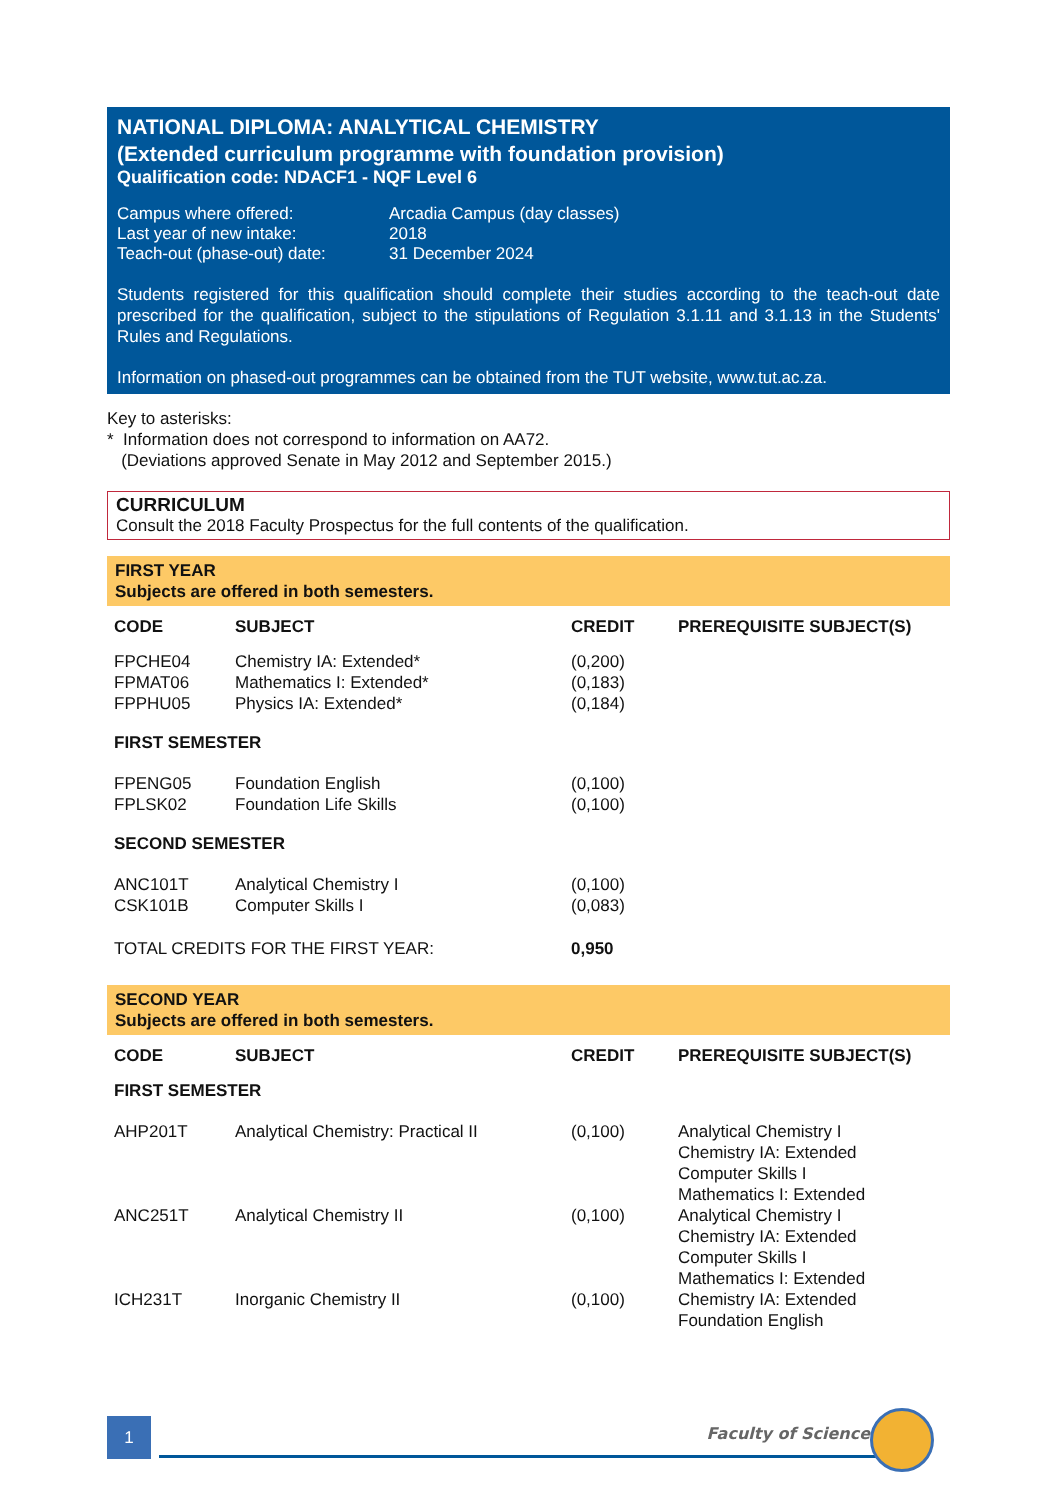NATIONAL DIPLOMA: ANALYTICAL CHEMISTRY
(Extended curriculum programme with foundation provision)
Qualification code: NDACF1 - NQF Level 6
| Campus where offered: | Arcadia Campus (day classes) |
| Last year of new intake: | 2018 |
| Teach-out (phase-out) date: | 31 December 2024 |
Students registered for this qualification should complete their studies according to the teach-out date prescribed for the qualification, subject to the stipulations of Regulation 3.1.11 and 3.1.13 in the Students' Rules and Regulations.
Information on phased-out programmes can be obtained from the TUT website, www.tut.ac.za.
Key to asterisks:
* Information does not correspond to information on AA72.
(Deviations approved Senate in May 2012 and September 2015.)
CURRICULUM
Consult the 2018 Faculty Prospectus for the full contents of the qualification.
FIRST YEAR
Subjects are offered in both semesters.
| CODE | SUBJECT | CREDIT | PREREQUISITE SUBJECT(S) |
| --- | --- | --- | --- |
| FPCHE04 FPMAT06 FPPHU05 | Chemistry IA: Extended* Mathematics I: Extended* Physics IA: Extended* | (0,200) (0,183) (0,184) | |
| FIRST SEMESTER | | | |
| FPENG05 FPLSK02 | Foundation English Foundation Life Skills | (0,100) (0,100) | |
| SECOND SEMESTER | | | |
| ANC101T CSK101B | Analytical Chemistry I Computer Skills I | (0,100) (0,083) | |
| TOTAL CREDITS FOR THE FIRST YEAR: | | 0,950 | |
SECOND YEAR
Subjects are offered in both semesters.
| CODE | SUBJECT | CREDIT | PREREQUISITE SUBJECT(S) |
| --- | --- | --- | --- |
| FIRST SEMESTER | | | |
| AHP201T | Analytical Chemistry: Practical II | (0,100) | Analytical Chemistry I Chemistry IA: Extended Computer Skills I Mathematics I: Extended |
| ANC251T | Analytical Chemistry II | (0,100) | Analytical Chemistry I Chemistry IA: Extended Computer Skills I Mathematics I: Extended |
| ICH231T | Inorganic Chemistry II | (0,100) | Chemistry IA: Extended Foundation English |
1 Faculty of Science